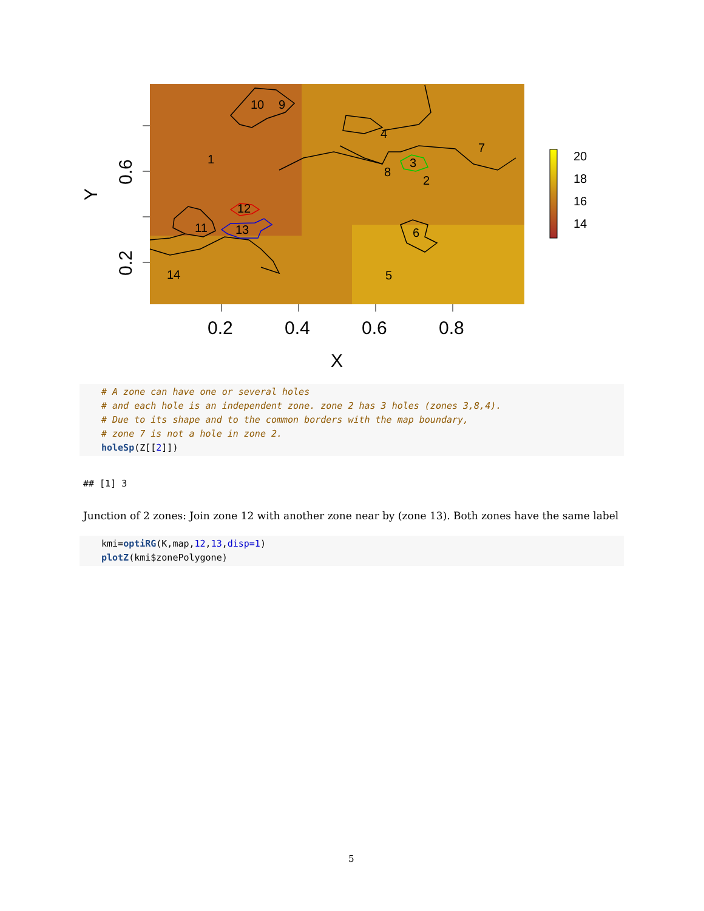1
2
3
4
5
6
7
8
9
10
11
12
13
14
0.2
0.4
0.6
0.8
X
0.2
0.6
Y
20
18
16
14
# A zone can have one or several holes
# and each hole is an independent zone. zone 2 has 3 holes (zones 3,8,4).
# Due to its shape and to the common borders with the map boundary,
# zone 7 is not a hole in zone 2.
holeSp(Z[[2]])
## [1] 3
Junction of 2 zones: Join zone 12 with another zone near by (zone 13). Both zones have the same label
kmi=optiRG(K,map,12,13,disp=1)
plotZ(kmi$zonePolygone)
5